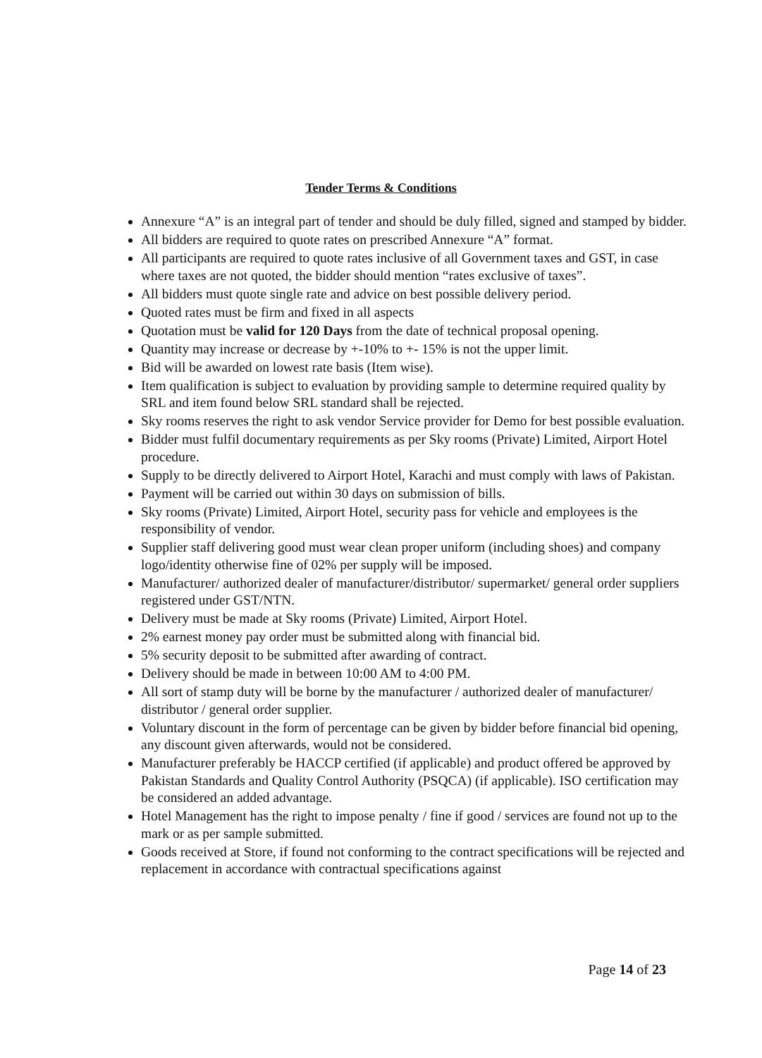Tender Terms & Conditions
Annexure “A” is an integral part of tender and should be duly filled, signed and stamped by bidder.
All bidders are required to quote rates on prescribed Annexure “A” format.
All participants are required to quote rates inclusive of all Government taxes and GST, in case where taxes are not quoted, the bidder should mention “rates exclusive of taxes”.
All bidders must quote single rate and advice on best possible delivery period.
Quoted rates must be firm and fixed in all aspects
Quotation must be valid for 120 Days from the date of technical proposal opening.
Quantity may increase or decrease by +-10% to +- 15% is not the upper limit.
Bid will be awarded on lowest rate basis (Item wise).
Item qualification is subject to evaluation by providing sample to determine required quality by SRL and item found below SRL standard shall be rejected.
Sky rooms reserves the right to ask vendor Service provider for Demo for best possible evaluation.
Bidder must fulfil documentary requirements as per Sky rooms (Private) Limited, Airport Hotel procedure.
Supply to be directly delivered to Airport Hotel, Karachi and must comply with laws of Pakistan.
Payment will be carried out within 30 days on submission of bills.
Sky rooms (Private) Limited, Airport Hotel, security pass for vehicle and employees is the responsibility of vendor.
Supplier staff delivering good must wear clean proper uniform (including shoes) and company logo/identity otherwise fine of 02% per supply will be imposed.
Manufacturer/ authorized dealer of manufacturer/distributor/ supermarket/ general order suppliers registered under GST/NTN.
Delivery must be made at Sky rooms (Private) Limited, Airport Hotel.
2% earnest money pay order must be submitted along with financial bid.
5% security deposit to be submitted after awarding of contract.
Delivery should be made in between 10:00 AM to 4:00 PM.
All sort of stamp duty will be borne by the manufacturer / authorized dealer of manufacturer/ distributor / general order supplier.
Voluntary discount in the form of percentage can be given by bidder before financial bid opening, any discount given afterwards, would not be considered.
Manufacturer preferably be HACCP certified (if applicable) and product offered be approved by Pakistan Standards and Quality Control Authority (PSQCA) (if applicable). ISO certification may be considered an added advantage.
Hotel Management has the right to impose penalty / fine if good / services are found not up to the mark or as per sample submitted.
Goods received at Store, if found not conforming to the contract specifications will be rejected and replacement in accordance with contractual specifications against
Page 14 of 23